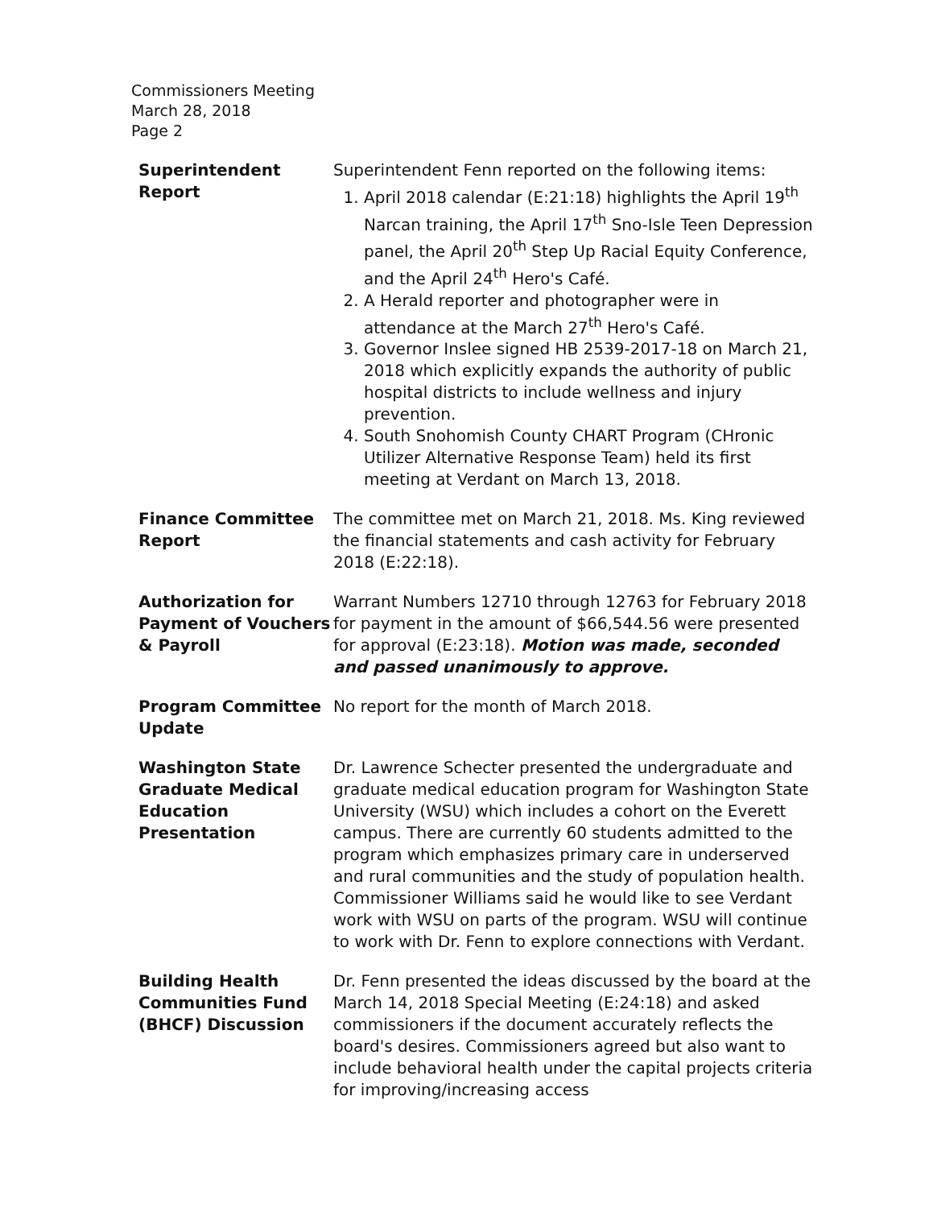Commissioners Meeting
March 28, 2018
Page 2
Superintendent
Report
Superintendent Fenn reported on the following items:
1. April 2018 calendar (E:21:18) highlights the April 19<sup>th</sup> Narcan training, the April 17<sup>th</sup> Sno-Isle Teen Depression panel, the April 20<sup>th</sup> Step Up Racial Equity Conference, and the April 24<sup>th</sup> Hero's Café.
2. A Herald reporter and photographer were in attendance at the March 27<sup>th</sup> Hero's Café.
3. Governor Inslee signed HB 2539-2017-18 on March 21, 2018 which explicitly expands the authority of public hospital districts to include wellness and injury prevention.
4. South Snohomish County CHART Program (CHronic Utilizer Alternative Response Team) held its first meeting at Verdant on March 13, 2018.
Finance Committee Report
The committee met on March 21, 2018. Ms. King reviewed the financial statements and cash activity for February 2018 (E:22:18).
Authorization for Payment of Vouchers & Payroll
Warrant Numbers 12710 through 12763 for February 2018 for payment in the amount of $66,544.56 were presented for approval (E:23:18). Motion was made, seconded and passed unanimously to approve.
Program Committee Update
No report for the month of March 2018.
Washington State Graduate Medical Education Presentation
Dr. Lawrence Schecter presented the undergraduate and graduate medical education program for Washington State University (WSU) which includes a cohort on the Everett campus. There are currently 60 students admitted to the program which emphasizes primary care in underserved and rural communities and the study of population health.
Commissioner Williams said he would like to see Verdant work with WSU on parts of the program. WSU will continue to work with Dr. Fenn to explore connections with Verdant.
Building Health Communities Fund (BHCF) Discussion
Dr. Fenn presented the ideas discussed by the board at the March 14, 2018 Special Meeting (E:24:18) and asked commissioners if the document accurately reflects the board's desires. Commissioners agreed but also want to include behavioral health under the capital projects criteria for improving/increasing access